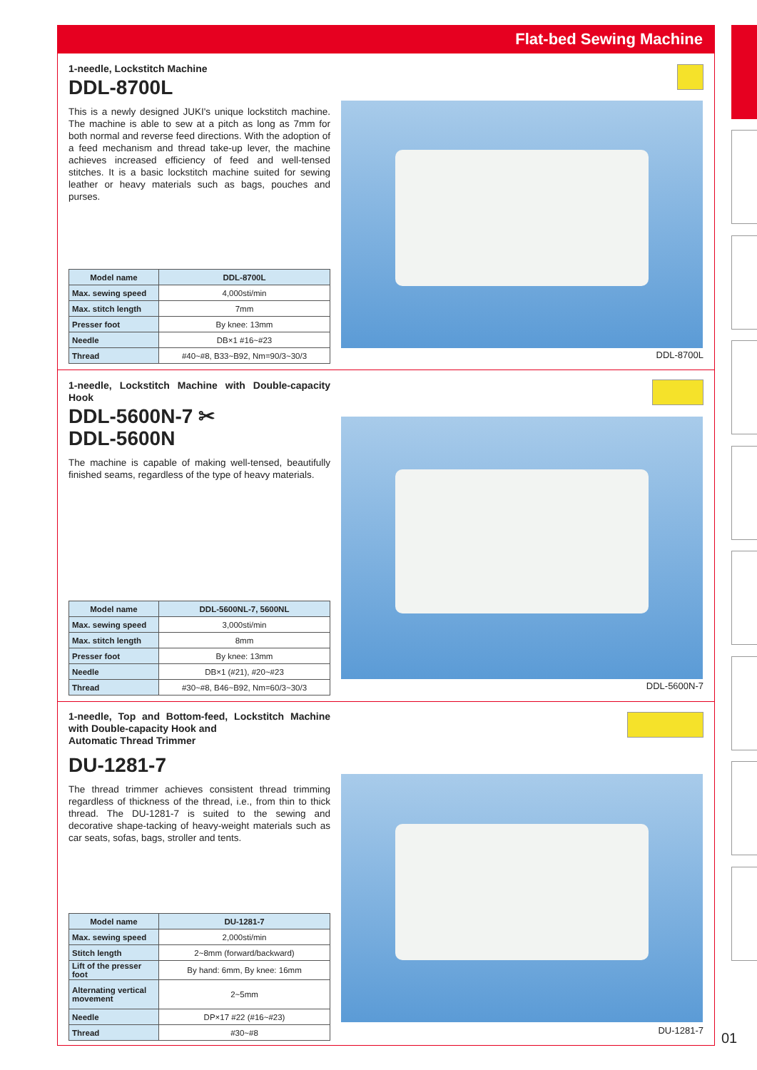Flat-bed Sewing Machine
1-needle, Lockstitch Machine
DDL-8700L
This is a newly designed JUKI's unique lockstitch machine. The machine is able to sew at a pitch as long as 7mm for both normal and reverse feed directions. With the adoption of a feed mechanism and thread take-up lever, the machine achieves increased efficiency of feed and well-tensed stitches. It is a basic lockstitch machine suited for sewing leather or heavy materials such as bags, pouches and purses.
DDL-8700L
| Model name | DDL-8700L |
| --- | --- |
| Max. sewing speed | 4,000sti/min |
| Max. stitch length | 7mm |
| Presser foot | By knee: 13mm |
| Needle | DB×1 #16~#23 |
| Thread | #40~#8, B33~B92, Nm=90/3~30/3 |
1-needle, Lockstitch Machine with Double-capacity Hook
DDL-5600N-7 ✂
DDL-5600N
The machine is capable of making well-tensed, beautifully finished seams, regardless of the type of heavy materials.
DDL-5600N-7
| Model name | DDL-5600NL-7, 5600NL |
| --- | --- |
| Max. sewing speed | 3,000sti/min |
| Max. stitch length | 8mm |
| Presser foot | By knee: 13mm |
| Needle | DB×1 (#21), #20~#23 |
| Thread | #30~#8, B46~B92, Nm=60/3~30/3 |
1-needle, Top and Bottom-feed, Lockstitch Machine with Double-capacity Hook and
Automatic Thread Trimmer
DU-1281-7
The thread trimmer achieves consistent thread trimming regardless of thickness of the thread, i.e., from thin to thick thread. The DU-1281-7 is suited to the sewing and decorative shape-tacking of heavy-weight materials such as car seats, sofas, bags, stroller and tents.
DU-1281-7
| Model name | DU-1281-7 |
| --- | --- |
| Max. sewing speed | 2,000sti/min |
| Stitch length | 2~8mm (forward/backward) |
| Lift of the presser foot | By hand: 6mm, By knee: 16mm |
| Alternating vertical movement | 2~5mm |
| Needle | DP×17 #22 (#16~#23) |
| Thread | #30~#8 |
01